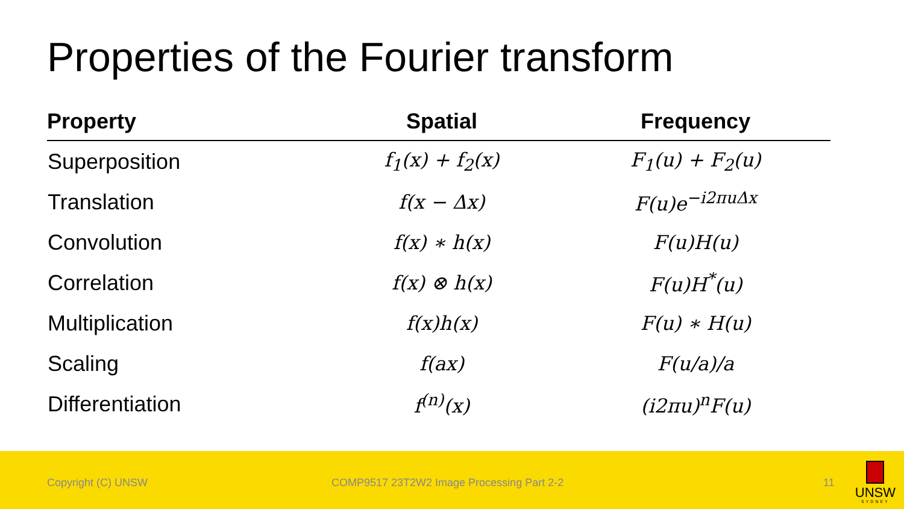Properties of the Fourier transform
| Property | Spatial | Frequency |
| --- | --- | --- |
| Superposition | f<sub>1</sub>(x) + f<sub>2</sub>(x) | F<sub>1</sub>(u) + F<sub>2</sub>(u) |
| Translation | f(x − Δx) | F(u)e<sup>−i2πuΔx</sup> |
| Convolution | f(x) ∗ h(x) | F(u)H(u) |
| Correlation | f(x) ⊗ h(x) | F(u)H<sup>*</sup>(u) |
| Multiplication | f(x)h(x) | F(u) ∗ H(u) |
| Scaling | f(ax) | F(u/a)/a |
| Differentiation | f<sup>(n)</sup>(x) | (i2πu)<sup>n</sup>F(u) |
Copyright (C) UNSW COMP9517 23T2W2 Image Processing Part 2-2 11
UNSW
SYDNEY